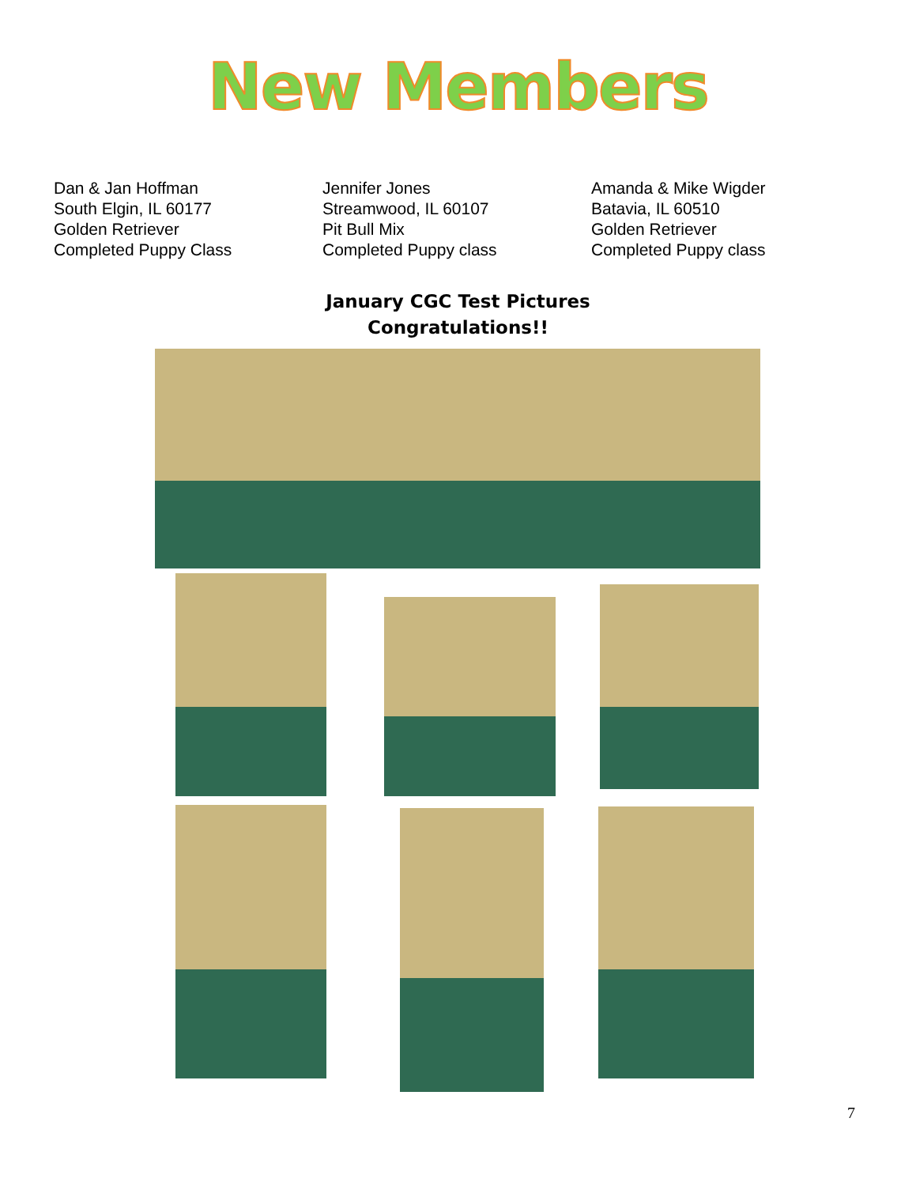New Members
Dan & Jan Hoffman
South Elgin, IL 60177
Golden Retriever
Completed Puppy Class
Jennifer Jones
Streamwood, IL 60107
Pit Bull Mix
Completed Puppy class
Amanda & Mike Wigder
Batavia, IL 60510
Golden Retriever
Completed Puppy class
January CGC Test Pictures
Congratulations!!
7